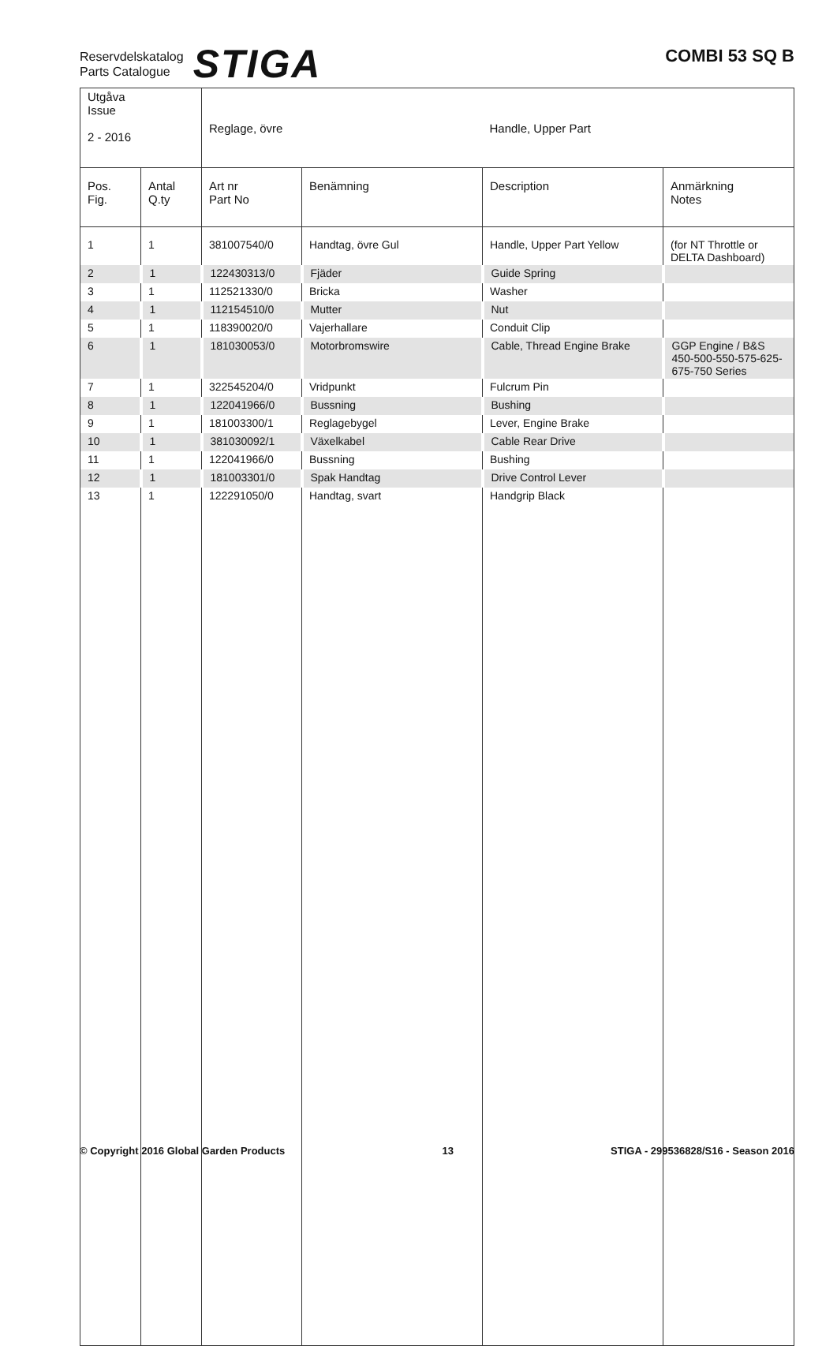Reservdelskatalog
Parts Catalogue
STIGA
COMBI 53 SQ B
| Utgåva Issue 2 - 2016 | | Reglage, övre | | Handle, Upper Part | |
| Pos. Fig. | Antal Q.ty | Art nr Part No | Benämning | Description | Anmärkning Notes |
| 1 | 1 | 381007540/0 | Handtag, övre Gul | Handle, Upper Part Yellow | (for NT Throttle or DELTA Dashboard) |
| 2 | 1 | 122430313/0 | Fjäder | Guide Spring | |
| 3 | 1 | 112521330/0 | Bricka | Washer | |
| 4 | 1 | 112154510/0 | Mutter | Nut | |
| 5 | 1 | 118390020/0 | Vajerhallare | Conduit Clip | |
| 6 | 1 | 181030053/0 | Motorbromswire | Cable, Thread Engine Brake | GGP Engine / B&S 450-500-550-575-625-675-750 Series |
| 7 | 1 | 322545204/0 | Vridpunkt | Fulcrum Pin | |
| 8 | 1 | 122041966/0 | Bussning | Bushing | |
| 9 | 1 | 181003300/1 | Reglagebygel | Lever, Engine Brake | |
| 10 | 1 | 381030092/1 | Växelkabel | Cable Rear Drive | |
| 11 | 1 | 122041966/0 | Bussning | Bushing | |
| 12 | 1 | 181003301/0 | Spak Handtag | Drive Control Lever | |
| 13 | 1 | 122291050/0 | Handtag, svart | Handgrip Black | |
© Copyright 2016 Global Garden Products 13 STIGA - 299536828/S16 - Season 2016